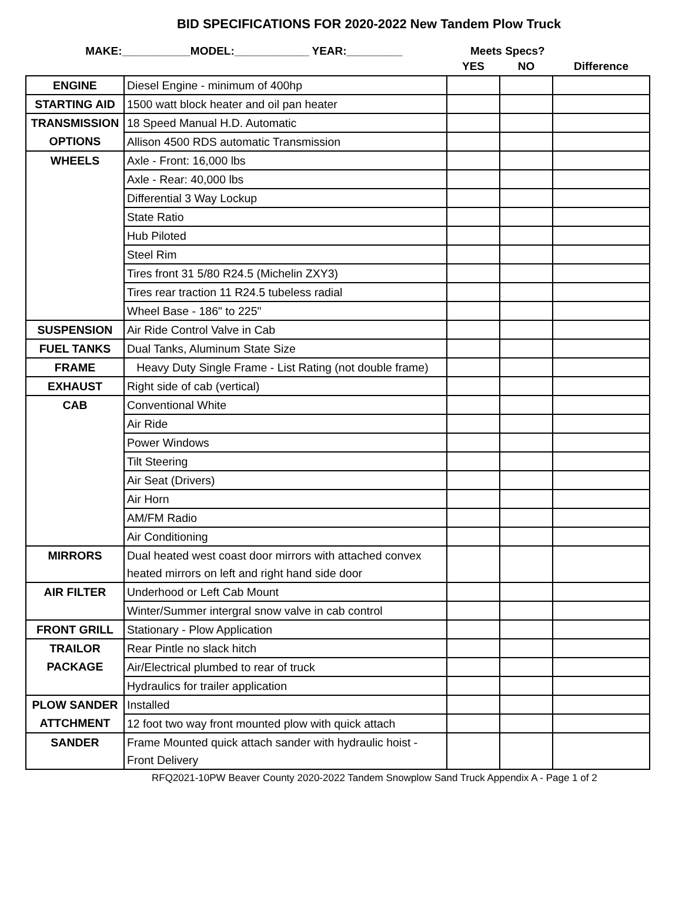BID SPECIFICATIONS FOR 2020-2022 New Tandem Plow Truck
MAKE:___________MODEL:____________ YEAR:_________ Meets Specs?
| | | YES | NO | Difference |
| ENGINE | Diesel Engine - minimum of 400hp | | | |
| STARTING AID | 1500 watt block heater and oil pan heater | | | |
| TRANSMISSION | 18 Speed Manual H.D. Automatic | | | |
| OPTIONS | Allison 4500 RDS automatic Transmission | | | |
| WHEELS | Axle - Front: 16,000 lbs | | | |
| | Axle - Rear: 40,000 lbs | | | |
| | Differential 3 Way Lockup | | | |
| | State Ratio | | | |
| | Hub Piloted | | | |
| | Steel Rim | | | |
| | Tires front 31 5/80 R24.5 (Michelin ZXY3) | | | |
| | Tires rear traction 11 R24.5 tubeless radial | | | |
| | Wheel Base - 186" to 225" | | | |
| SUSPENSION | Air Ride Control Valve in Cab | | | |
| FUEL TANKS | Dual Tanks, Aluminum State Size | | | |
| FRAME | Heavy Duty Single Frame - List Rating (not double frame) | | | |
| EXHAUST | Right side of cab (vertical) | | | |
| CAB | Conventional White | | | |
| | Air Ride | | | |
| | Power Windows | | | |
| | Tilt Steering | | | |
| | Air Seat (Drivers) | | | |
| | Air Horn | | | |
| | AM/FM Radio | | | |
| | Air Conditioning | | | |
| MIRRORS | Dual heated west coast door mirrors with attached convex heated mirrors on left and right hand side door | | | |
| AIR FILTER | Underhood or Left Cab Mount | | | |
| | Winter/Summer intergral snow valve in cab control | | | |
| FRONT GRILL | Stationary - Plow Application | | | |
| TRAILOR | Rear Pintle no slack hitch | | | |
| PACKAGE | Air/Electrical plumbed to rear of truck | | | |
| | Hydraulics for trailer application | | | |
| PLOW SANDER | Installed | | | |
| ATTCHMENT | 12 foot two way front mounted plow with quick attach | | | |
| SANDER | Frame Mounted quick attach sander with hydraulic hoist - Front Delivery | | | |
RFQ2021-10PW Beaver County 2020-2022 Tandem Snowplow Sand Truck Appendix A - Page 1 of 2